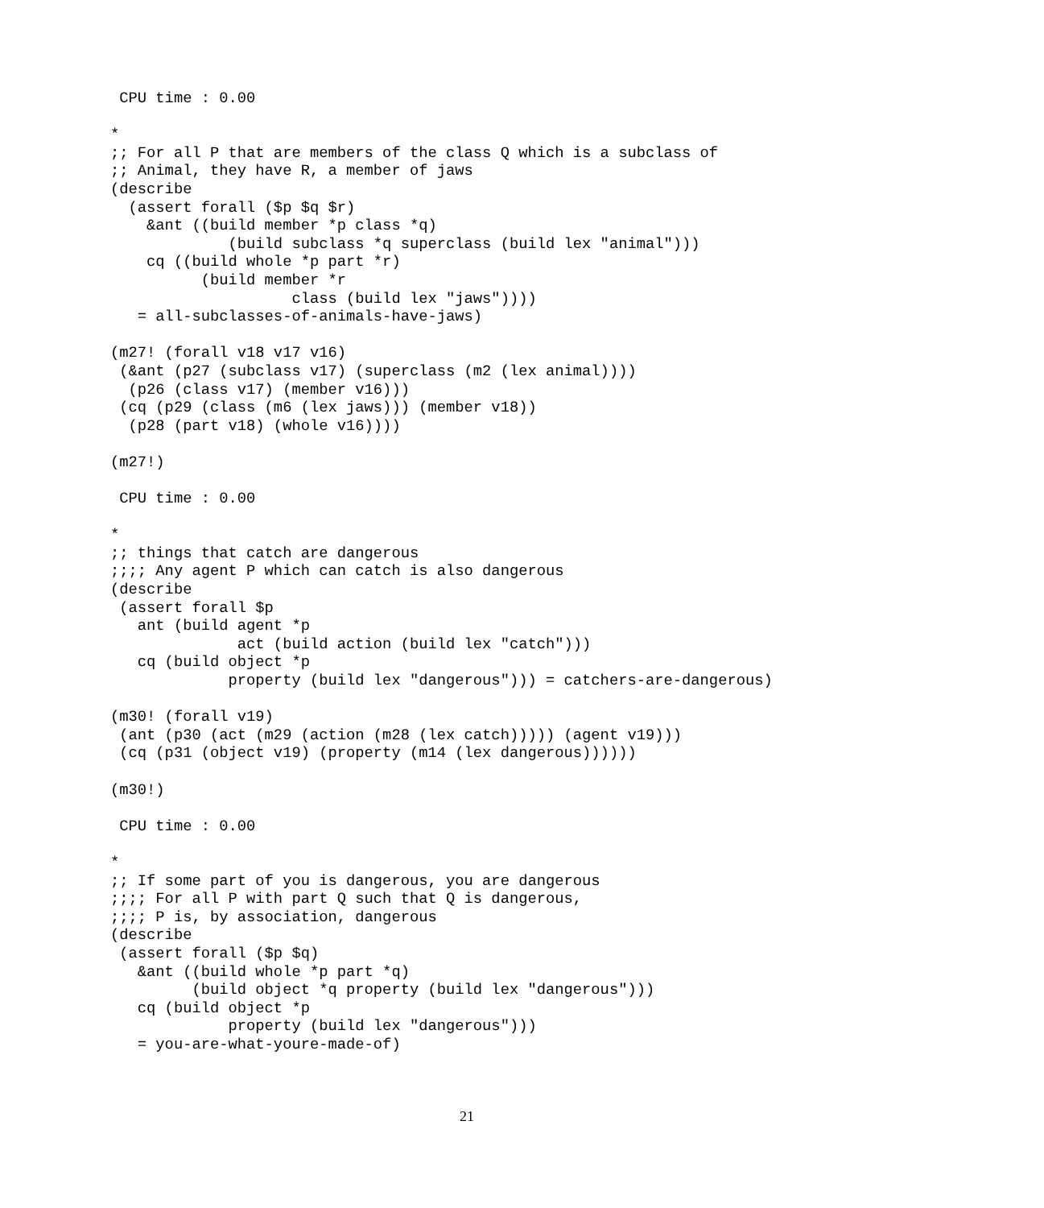CPU time : 0.00

*
;; For all P that are members of the class Q which is a subclass of
;; Animal, they have R, a member of jaws
(describe
  (assert forall ($p $q $r)
    &ant ((build member *p class *q)
             (build subclass *q superclass (build lex "animal")))
    cq ((build whole *p part *r)
          (build member *r
                    class (build lex "jaws"))))
   = all-subclasses-of-animals-have-jaws)

(m27! (forall v18 v17 v16)
 (&ant (p27 (subclass v17) (superclass (m2 (lex animal))))
  (p26 (class v17) (member v16)))
 (cq (p29 (class (m6 (lex jaws))) (member v18))
  (p28 (part v18) (whole v16))))

(m27!)

 CPU time : 0.00

*
;; things that catch are dangerous
;;;; Any agent P which can catch is also dangerous
(describe
 (assert forall $p
   ant (build agent *p
              act (build action (build lex "catch")))
   cq (build object *p
             property (build lex "dangerous"))) = catchers-are-dangerous)

(m30! (forall v19)
 (ant (p30 (act (m29 (action (m28 (lex catch))))) (agent v19)))
 (cq (p31 (object v19) (property (m14 (lex dangerous))))))

(m30!)

 CPU time : 0.00

*
;; If some part of you is dangerous, you are dangerous
;;;; For all P with part Q such that Q is dangerous,
;;;; P is, by association, dangerous
(describe
 (assert forall ($p $q)
   &ant ((build whole *p part *q)
         (build object *q property (build lex "dangerous")))
   cq (build object *p
             property (build lex "dangerous")))
   = you-are-what-youre-made-of)
21